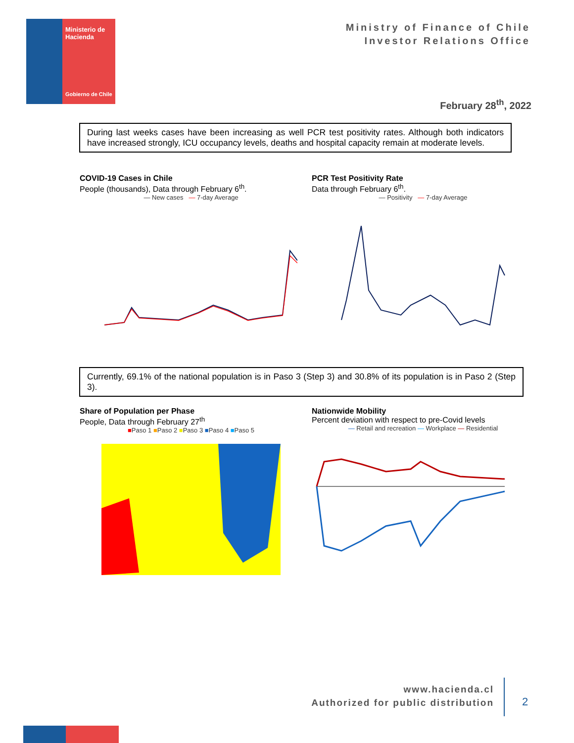Ministerio de Hacienda
Gobierno de Chile
Ministry of Finance of Chile
Investor Relations Office
February 28<sup>th</sup>, 2022
During last weeks cases have been increasing as well PCR test positivity rates. Although both indicators have increased strongly, ICU occupancy levels, deaths and hospital capacity remain at moderate levels.
COVID-19 Cases in Chile
People (thousands), Data through February 6<sup>th</sup>.
— New cases — 7-day Average
PCR Test Positivity Rate
Data through February 6<sup>th</sup>.
— Positivity — 7-day Average
Currently, 69.1% of the national population is in Paso 3 (Step 3) and 30.8% of its population is in Paso 2 (Step 3).
Share of Population per Phase
People, Data through February 27<sup>th</sup>
■Paso 1 ■Paso 2 ■Paso 3 ■Paso 4 ■Paso 5
Nationwide Mobility
Percent deviation with respect to pre-Covid levels
— Retail and recreation — Workplace — Residential
www.hacienda.cl
Authorized for public distribution
2